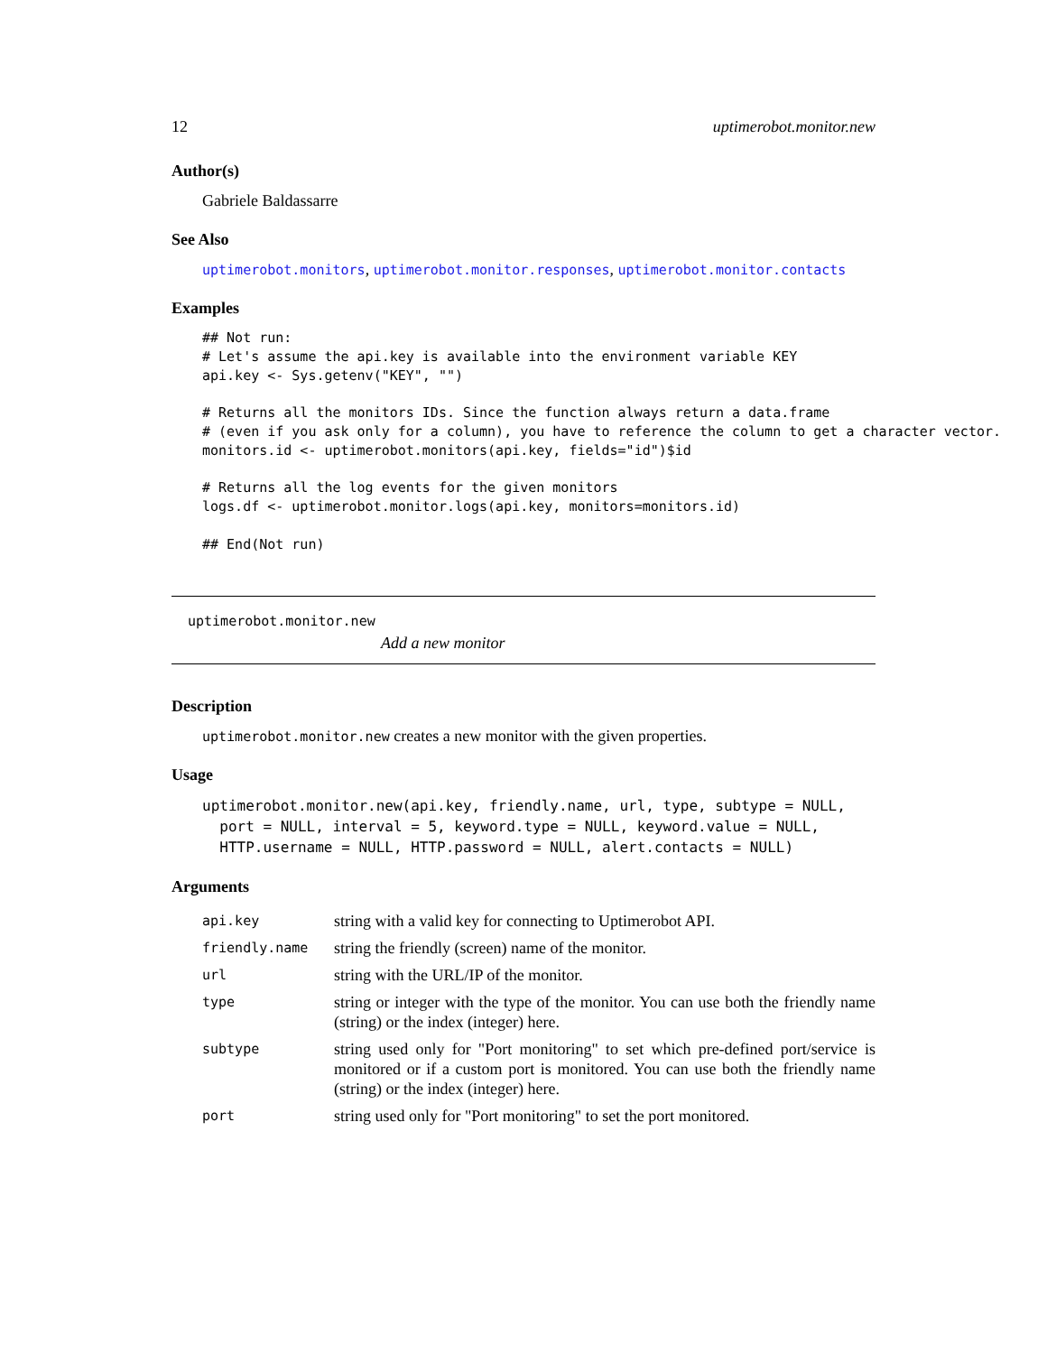12 uptimerobot.monitor.new
Author(s)
Gabriele Baldassarre
See Also
uptimerobot.monitors, uptimerobot.monitor.responses, uptimerobot.monitor.contacts
Examples
## Not run:
# Let's assume the api.key is available into the environment variable KEY
api.key <- Sys.getenv("KEY", "")

# Returns all the monitors IDs. Since the function always return a data.frame
# (even if you ask only for a column), you have to reference the column to get a character vector.
monitors.id <- uptimerobot.monitors(api.key, fields="id")$id

# Returns all the log events for the given monitors
logs.df <- uptimerobot.monitor.logs(api.key, monitors=monitors.id)

## End(Not run)
uptimerobot.monitor.new
Add a new monitor
Description
uptimerobot.monitor.new creates a new monitor with the given properties.
Usage
uptimerobot.monitor.new(api.key, friendly.name, url, type, subtype = NULL,
  port = NULL, interval = 5, keyword.type = NULL, keyword.value = NULL,
  HTTP.username = NULL, HTTP.password = NULL, alert.contacts = NULL)
Arguments
| api.key | string with a valid key for connecting to Uptimerobot API. |
| friendly.name | string the friendly (screen) name of the monitor. |
| url | string with the URL/IP of the monitor. |
| type | string or integer with the type of the monitor. You can use both the friendly name (string) or the index (integer) here. |
| subtype | string used only for "Port monitoring" to set which pre-defined port/service is monitored or if a custom port is monitored. You can use both the friendly name (string) or the index (integer) here. |
| port | string used only for "Port monitoring" to set the port monitored. |